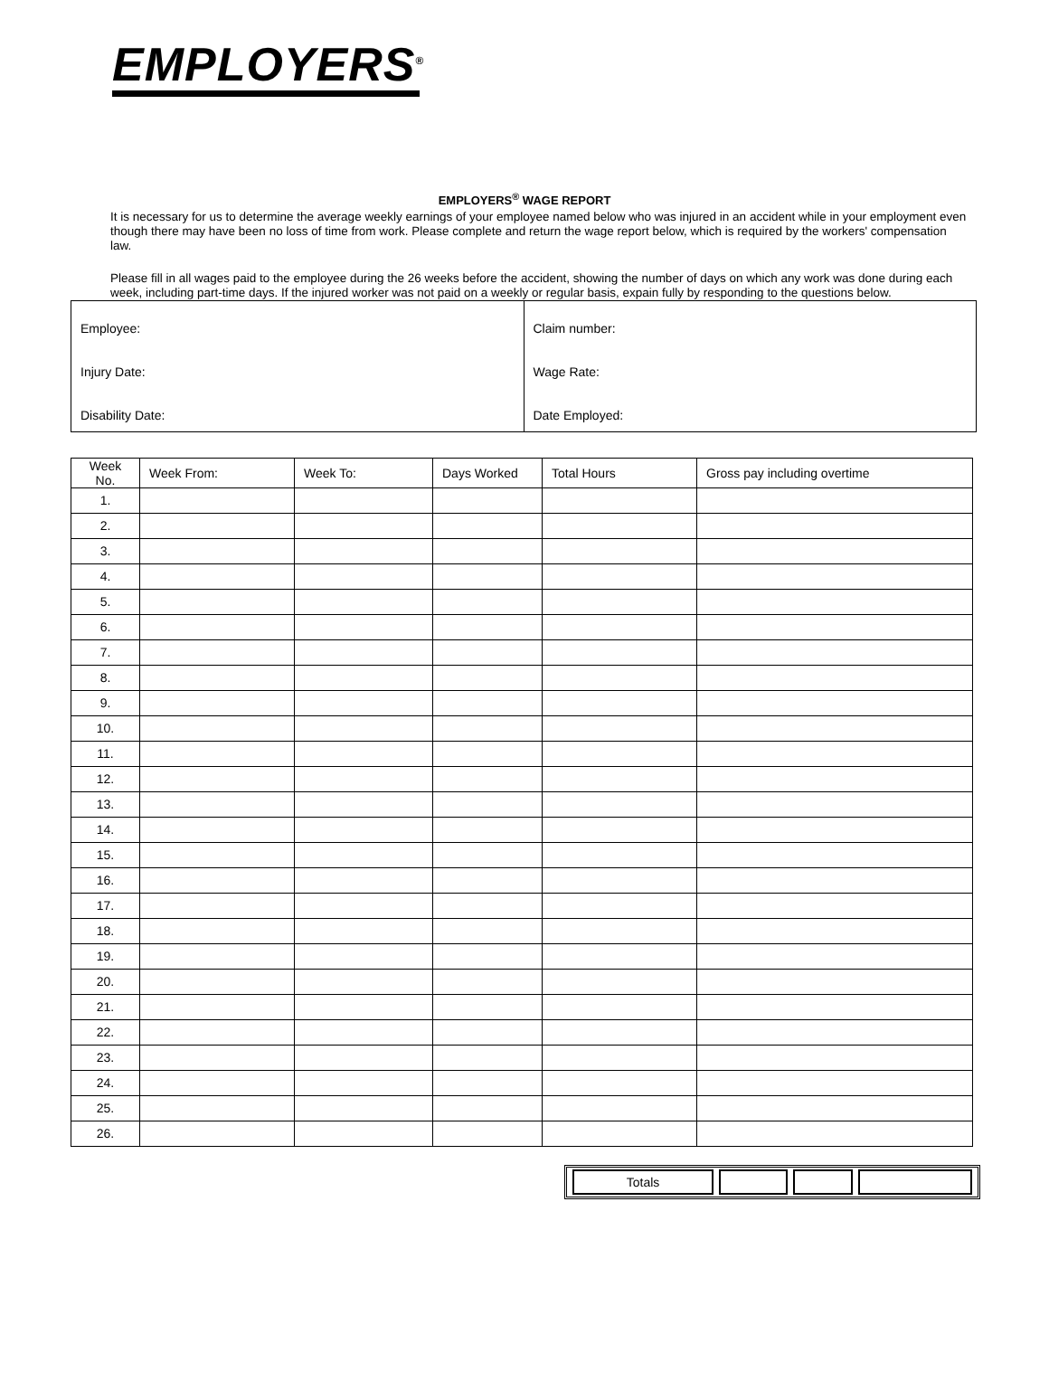EMPLOYERS<sup>®</sup>
EMPLOYERS<sup>®</sup> WAGE REPORT
It is necessary for us to determine the average weekly earnings of your employee named below who was injured in an accident while in your employment even though there may have been no loss of time from work. Please complete and return the wage report below, which is required by the workers' compensation law.
Please fill in all wages paid to the employee during the 26 weeks before the accident, showing the number of days on which any work was done during each week, including part-time days. If the injured worker was not paid on a weekly or regular basis, expain fully by responding to the questions below.
| Employee: | Claim number: |
| Injury Date: | Wage Rate: |
| Disability Date: | Date Employed: |
| Week No. | Week From: | Week To: | Days Worked | Total Hours | Gross pay including overtime |
| --- | --- | --- | --- | --- | --- |
| 1. | | | | | |
| 2. | | | | | |
| 3. | | | | | |
| 4. | | | | | |
| 5. | | | | | |
| 6. | | | | | |
| 7. | | | | | |
| 8. | | | | | |
| 9. | | | | | |
| 10. | | | | | |
| 11. | | | | | |
| 12. | | | | | |
| 13. | | | | | |
| 14. | | | | | |
| 15. | | | | | |
| 16. | | | | | |
| 17. | | | | | |
| 18. | | | | | |
| 19. | | | | | |
| 20. | | | | | |
| 21. | | | | | |
| 22. | | | | | |
| 23. | | | | | |
| 24. | | | | | |
| 25. | | | | | |
| 26. | | | | | |
| Totals | | | |